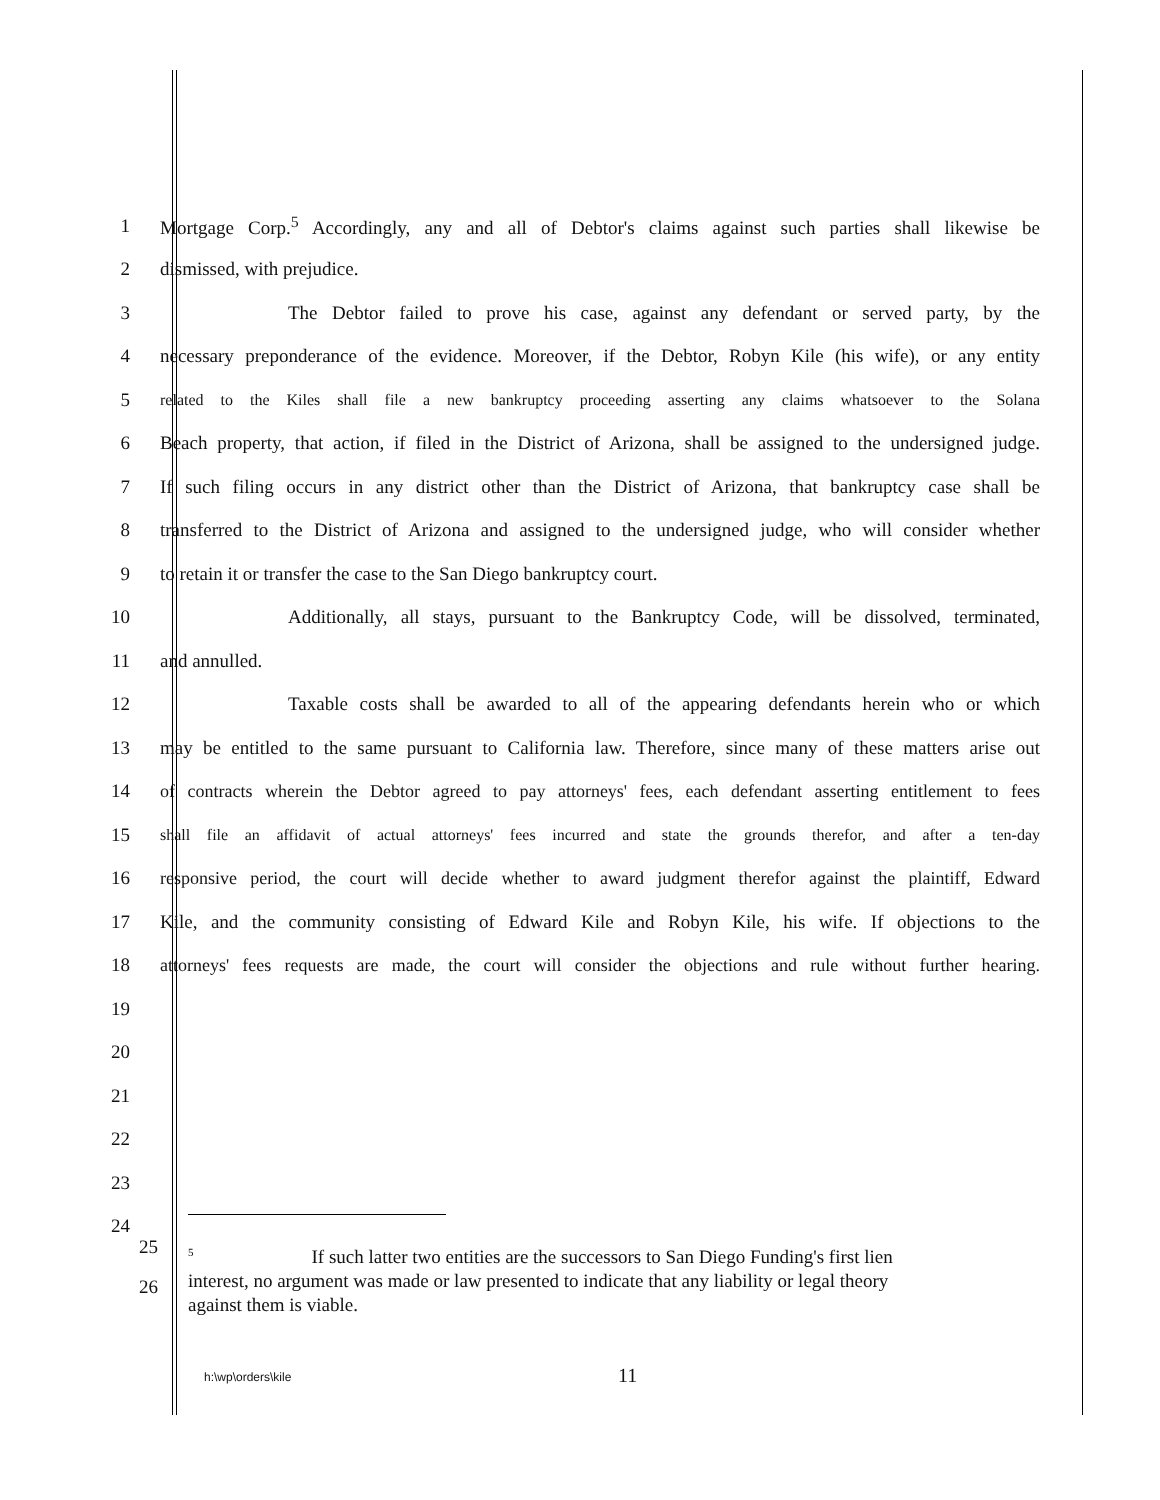1 Mortgage Corp.<sup>5</sup> Accordingly, any and all of Debtor's claims against such parties shall likewise be
2 dismissed, with prejudice.
3 The Debtor failed to prove his case, against any defendant or served party, by the
4 necessary preponderance of the evidence. Moreover, if the Debtor, Robyn Kile (his wife), or any entity
5 related to the Kiles shall file a new bankruptcy proceeding asserting any claims whatsoever to the Solana
6 Beach property, that action, if filed in the District of Arizona, shall be assigned to the undersigned judge.
7 If such filing occurs in any district other than the District of Arizona, that bankruptcy case shall be
8 transferred to the District of Arizona and assigned to the undersigned judge, who will consider whether
9 to retain it or transfer the case to the San Diego bankruptcy court.
10 Additionally, all stays, pursuant to the Bankruptcy Code, will be dissolved, terminated,
11 and annulled.
12 Taxable costs shall be awarded to all of the appearing defendants herein who or which
13 may be entitled to the same pursuant to California law. Therefore, since many of these matters arise out
14 of contracts wherein the Debtor agreed to pay attorneys' fees, each defendant asserting entitlement to fees
15 shall file an affidavit of actual attorneys' fees incurred and state the grounds therefor, and after a ten-day
16 responsive period, the court will decide whether to award judgment therefor against the plaintiff, Edward
17 Kile, and the community consisting of Edward Kile and Robyn Kile, his wife. If objections to the
18 attorneys' fees requests are made, the court will consider the objections and rule without further hearing.
19
20
21
22
23
24
25
26
<sup>5</sup> If such latter two entities are the successors to San Diego Funding's first lien
interest, no argument was made or law presented to indicate that any liability or legal theory
against them is viable.
h:\wp\orders\kile 11